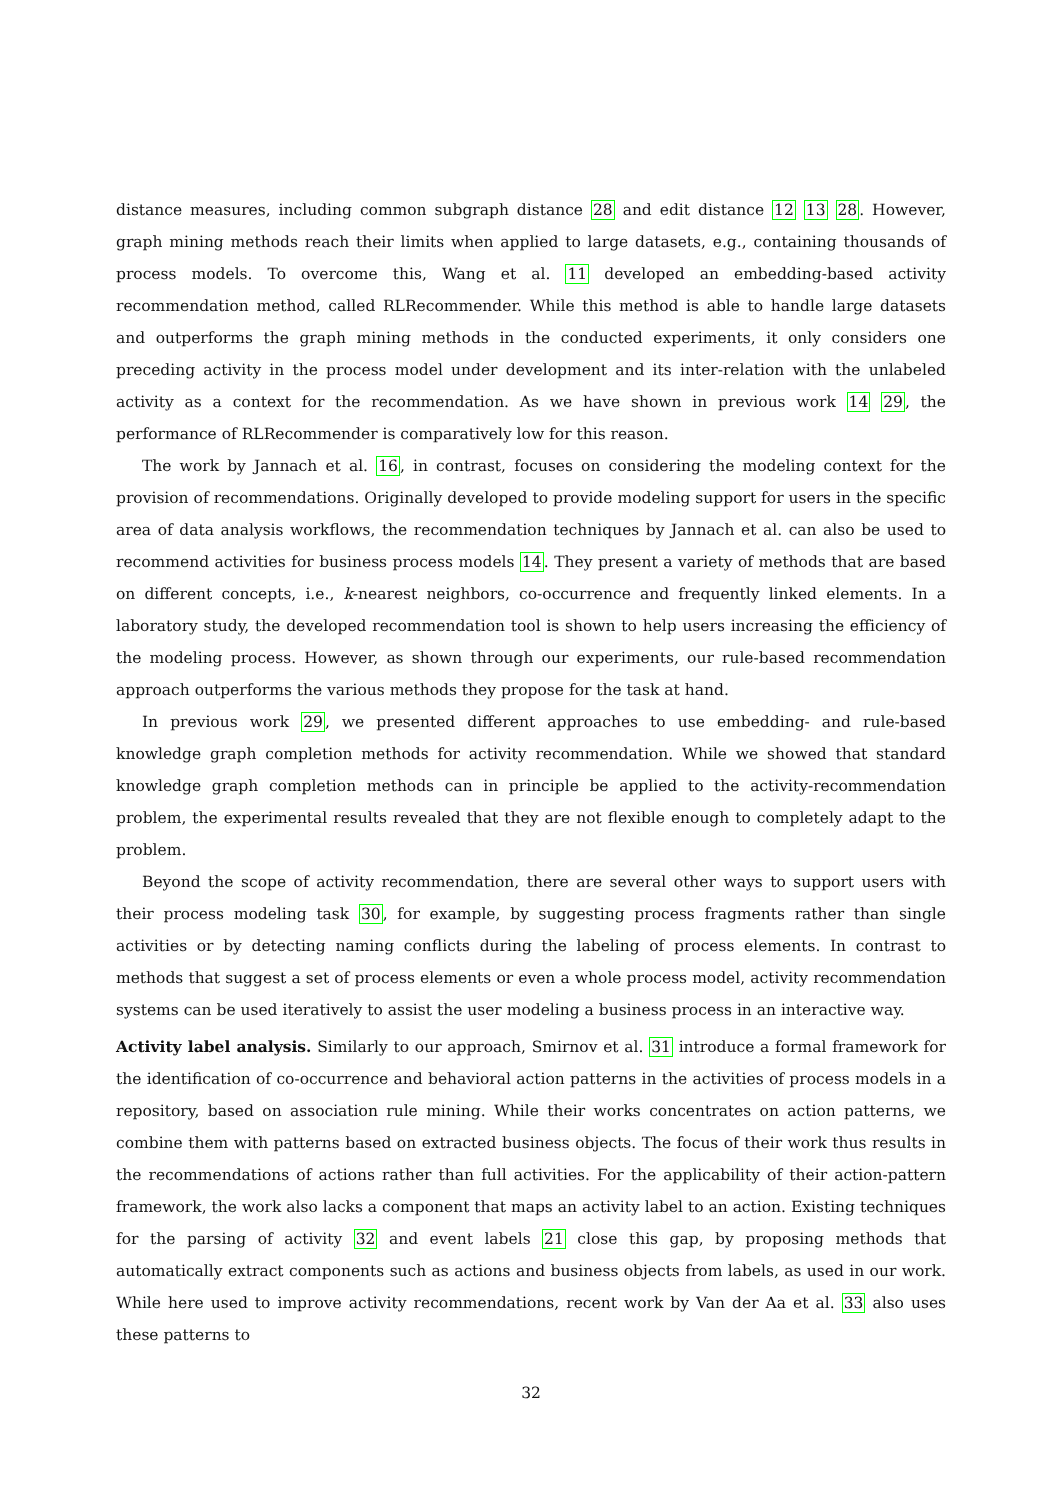distance measures, including common subgraph distance 28 and edit distance 12 13 28. However, graph mining methods reach their limits when applied to large datasets, e.g., containing thousands of process models. To overcome this, Wang et al. 11 developed an embedding-based activity recommendation method, called RLRecommender. While this method is able to handle large datasets and outperforms the graph mining methods in the conducted experiments, it only considers one preceding activity in the process model under development and its inter-relation with the unlabeled activity as a context for the recommendation. As we have shown in previous work 14 29, the performance of RLRecommender is comparatively low for this reason.
The work by Jannach et al. 16, in contrast, focuses on considering the modeling context for the provision of recommendations. Originally developed to provide modeling support for users in the specific area of data analysis workflows, the recommendation techniques by Jannach et al. can also be used to recommend activities for business process models 14. They present a variety of methods that are based on different concepts, i.e., k-nearest neighbors, co-occurrence and frequently linked elements. In a laboratory study, the developed recommendation tool is shown to help users increasing the efficiency of the modeling process. However, as shown through our experiments, our rule-based recommendation approach outperforms the various methods they propose for the task at hand.
In previous work 29, we presented different approaches to use embedding- and rule-based knowledge graph completion methods for activity recommendation. While we showed that standard knowledge graph completion methods can in principle be applied to the activity-recommendation problem, the experimental results revealed that they are not flexible enough to completely adapt to the problem.
Beyond the scope of activity recommendation, there are several other ways to support users with their process modeling task 30, for example, by suggesting process fragments rather than single activities or by detecting naming conflicts during the labeling of process elements. In contrast to methods that suggest a set of process elements or even a whole process model, activity recommendation systems can be used iteratively to assist the user modeling a business process in an interactive way.
Activity label analysis. Similarly to our approach, Smirnov et al. 31 introduce a formal framework for the identification of co-occurrence and behavioral action patterns in the activities of process models in a repository, based on association rule mining. While their works concentrates on action patterns, we combine them with patterns based on extracted business objects. The focus of their work thus results in the recommendations of actions rather than full activities. For the applicability of their action-pattern framework, the work also lacks a component that maps an activity label to an action. Existing techniques for the parsing of activity 32 and event labels 21 close this gap, by proposing methods that automatically extract components such as actions and business objects from labels, as used in our work. While here used to improve activity recommendations, recent work by Van der Aa et al. 33 also uses these patterns to
32